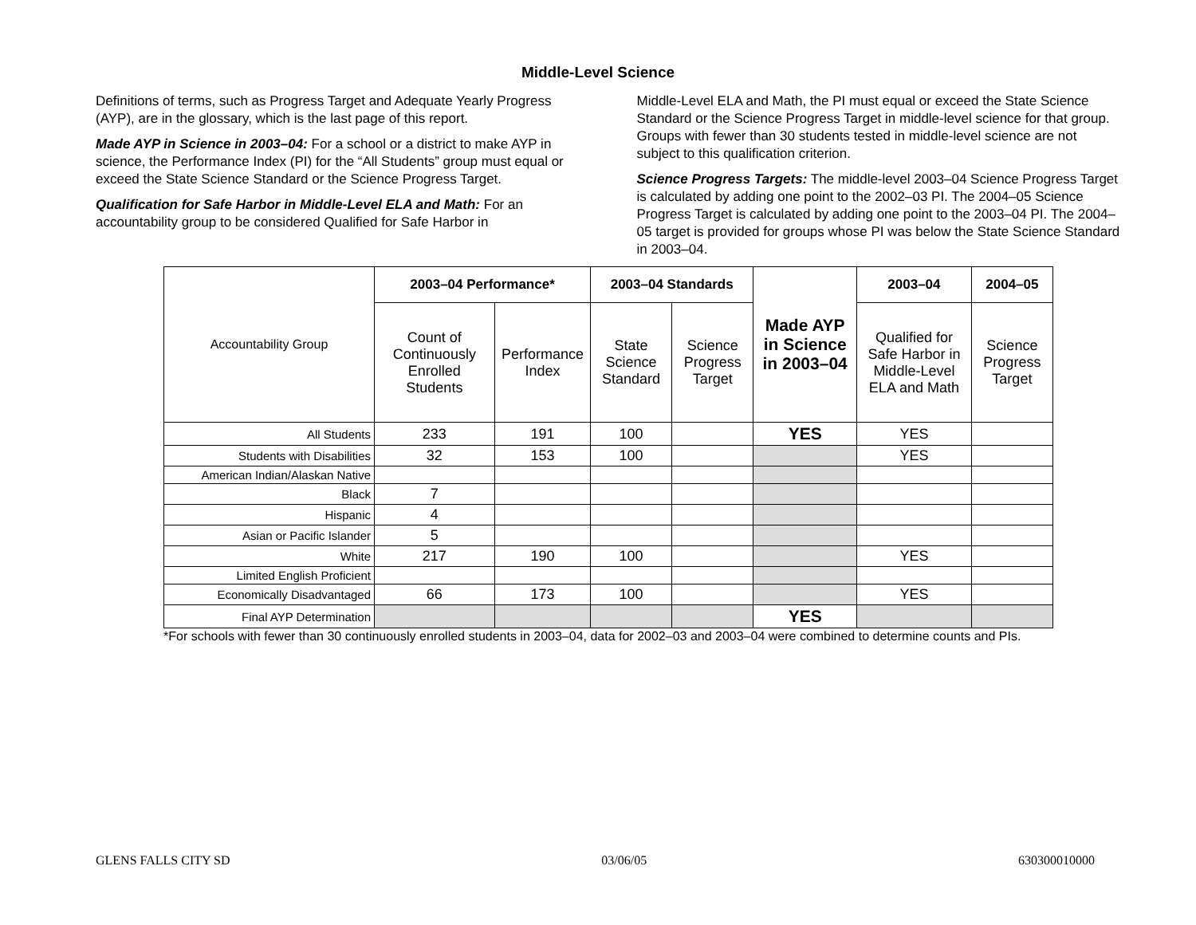Middle-Level Science
Definitions of terms, such as Progress Target and Adequate Yearly Progress (AYP), are in the glossary, which is the last page of this report.
Made AYP in Science in 2003–04: For a school or a district to make AYP in science, the Performance Index (PI) for the “All Students” group must equal or exceed the State Science Standard or the Science Progress Target.
Qualification for Safe Harbor in Middle-Level ELA and Math: For an accountability group to be considered Qualified for Safe Harbor in
Middle-Level ELA and Math, the PI must equal or exceed the State Science Standard or the Science Progress Target in middle-level science for that group. Groups with fewer than 30 students tested in middle-level science are not subject to this qualification criterion.
Science Progress Targets: The middle-level 2003–04 Science Progress Target is calculated by adding one point to the 2002–03 PI. The 2004–05 Science Progress Target is calculated by adding one point to the 2003–04 PI. The 2004–05 target is provided for groups whose PI was below the State Science Standard in 2003–04.
| Accountability Group | 2003–04 Performance* | | 2003–04 Standards | | Made AYP in Science in 2003–04 | 2003–04 | 2004–05 |
| | Count of Continuously Enrolled Students | Performance Index | State Science Standard | Science Progress Target | | Qualified for Safe Harbor in Middle-Level ELA and Math | Science Progress Target |
| All Students | 233 | 191 | 100 | | YES | YES | |
| Students with Disabilities | 32 | 153 | 100 | | | YES | |
| American Indian/Alaskan Native | | | | | | | |
| Black | 7 | | | | | | |
| Hispanic | 4 | | | | | | |
| Asian or Pacific Islander | 5 | | | | | | |
| White | 217 | 190 | 100 | | | YES | |
| Limited English Proficient | | | | | | | |
| Economically Disadvantaged | 66 | 173 | 100 | | | YES | |
| Final AYP Determination | | | | | YES | | |
*For schools with fewer than 30 continuously enrolled students in 2003–04, data for 2002–03 and 2003–04 were combined to determine counts and PIs.
GLENS FALLS CITY SD 03/06/05 630300010000